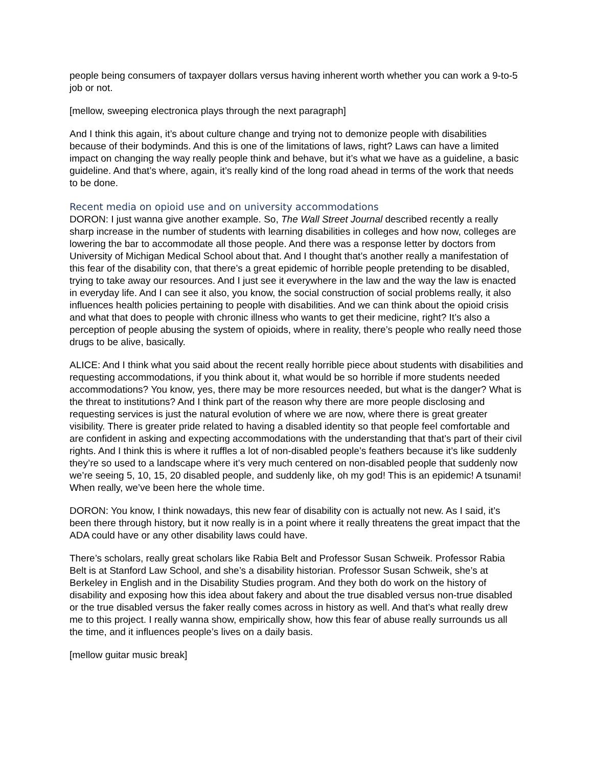people being consumers of taxpayer dollars versus having inherent worth whether you can work a 9-to-5 job or not.
[mellow, sweeping electronica plays through the next paragraph]
And I think this again, it’s about culture change and trying not to demonize people with disabilities because of their bodyminds. And this is one of the limitations of laws, right? Laws can have a limited impact on changing the way really people think and behave, but it’s what we have as a guideline, a basic guideline. And that’s where, again, it’s really kind of the long road ahead in terms of the work that needs to be done.
Recent media on opioid use and on university accommodations
DORON: I just wanna give another example. So, The Wall Street Journal described recently a really sharp increase in the number of students with learning disabilities in colleges and how now, colleges are lowering the bar to accommodate all those people. And there was a response letter by doctors from University of Michigan Medical School about that. And I thought that’s another really a manifestation of this fear of the disability con, that there’s a great epidemic of horrible people pretending to be disabled, trying to take away our resources. And I just see it everywhere in the law and the way the law is enacted in everyday life. And I can see it also, you know, the social construction of social problems really, it also influences health policies pertaining to people with disabilities. And we can think about the opioid crisis and what that does to people with chronic illness who wants to get their medicine, right? It’s also a perception of people abusing the system of opioids, where in reality, there’s people who really need those drugs to be alive, basically.
ALICE: And I think what you said about the recent really horrible piece about students with disabilities and requesting accommodations, if you think about it, what would be so horrible if more students needed accommodations? You know, yes, there may be more resources needed, but what is the danger? What is the threat to institutions? And I think part of the reason why there are more people disclosing and requesting services is just the natural evolution of where we are now, where there is great greater visibility. There is greater pride related to having a disabled identity so that people feel comfortable and are confident in asking and expecting accommodations with the understanding that that’s part of their civil rights. And I think this is where it ruffles a lot of non-disabled people’s feathers because it’s like suddenly they’re so used to a landscape where it’s very much centered on non-disabled people that suddenly now we’re seeing 5, 10, 15, 20 disabled people, and suddenly like, oh my god! This is an epidemic! A tsunami! When really, we’ve been here the whole time.
DORON: You know, I think nowadays, this new fear of disability con is actually not new. As I said, it’s been there through history, but it now really is in a point where it really threatens the great impact that the ADA could have or any other disability laws could have.
There’s scholars, really great scholars like Rabia Belt and Professor Susan Schweik. Professor Rabia Belt is at Stanford Law School, and she’s a disability historian. Professor Susan Schweik, she’s at Berkeley in English and in the Disability Studies program. And they both do work on the history of disability and exposing how this idea about fakery and about the true disabled versus non-true disabled or the true disabled versus the faker really comes across in history as well. And that’s what really drew me to this project. I really wanna show, empirically show, how this fear of abuse really surrounds us all the time, and it influences people’s lives on a daily basis.
[mellow guitar music break]